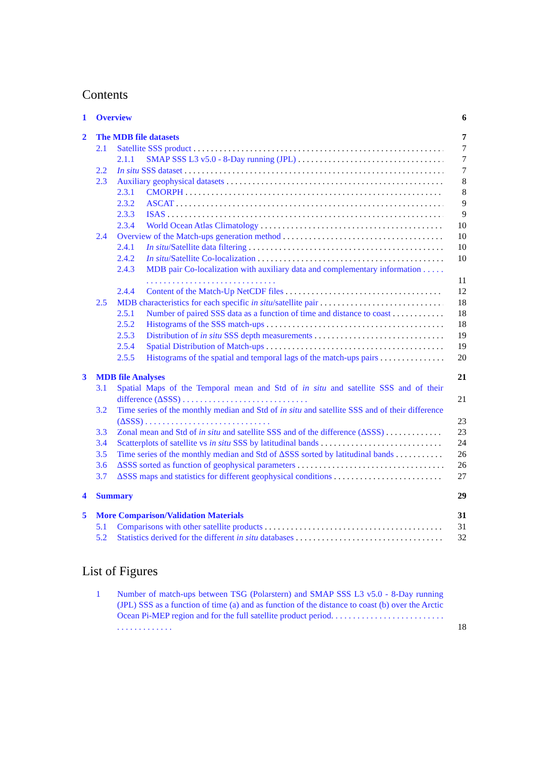Contents
1 Overview 6
2 The MDB file datasets 7
2.1 Satellite SSS product 7
2.1.1 SMAP SSS L3 v5.0 - 8-Day running (JPL) 7
2.2 In situ SSS dataset 7
2.3 Auxiliary geophysical datasets 8
2.3.1 CMORPH 8
2.3.2 ASCAT 9
2.3.3 ISAS 9
2.3.4 World Ocean Atlas Climatology 10
2.4 Overview of the Match-ups generation method 10
2.4.1 In situ/Satellite data filtering 10
2.4.2 In situ/Satellite Co-localization 10
2.4.3 MDB pair Co-localization with auxiliary data and complementary information . . . . . . . . . . . . . . . . . . . . . . . . . . . . . . . . . . . 11
2.4.4 Content of the Match-Up NetCDF files 12
2.5 MDB characteristics for each specific in situ/satellite pair 18
2.5.1 Number of paired SSS data as a function of time and distance to coast 18
2.5.2 Histograms of the SSS match-ups 18
2.5.3 Distribution of in situ SSS depth measurements 19
2.5.4 Spatial Distribution of Match-ups 19
2.5.5 Histograms of the spatial and temporal lags of the match-ups pairs 20
3 MDB file Analyses 21
3.1 Spatial Maps of the Temporal mean and Std of in situ and satellite SSS and of their difference (ΔSSS) . . . . . . . . . . . . . . . . . . . . . . . . . . . . . 21
3.2 Time series of the monthly median and Std of in situ and satellite SSS and of their difference (ΔSSS) . . . . . . . . . . . . . . . . . . . . . . . . . . . . . 23
3.3 Zonal mean and Std of in situ and satellite SSS and of the difference (ΔSSS) 23
3.4 Scatterplots of satellite vs in situ SSS by latitudinal bands 24
3.5 Time series of the monthly median and Std of ΔSSS sorted by latitudinal bands 26
3.6 ΔSSS sorted as function of geophysical parameters 26
3.7 ΔSSS maps and statistics for different geophysical conditions 27
4 Summary 29
5 More Comparison/Validation Materials 31
5.1 Comparisons with other satellite products 31
5.2 Statistics derived for the different in situ databases 32
List of Figures
1 Number of match-ups between TSG (Polarstern) and SMAP SSS L3 v5.0 - 8-Day running (JPL) SSS as a function of time (a) and as function of the distance to coast (b) over the Arctic Ocean Pi-MEP region and for the full satellite product period. . . . . . . . . . . . . . . . . . . . . . . . . . . . . . . . . . . . . . . 18